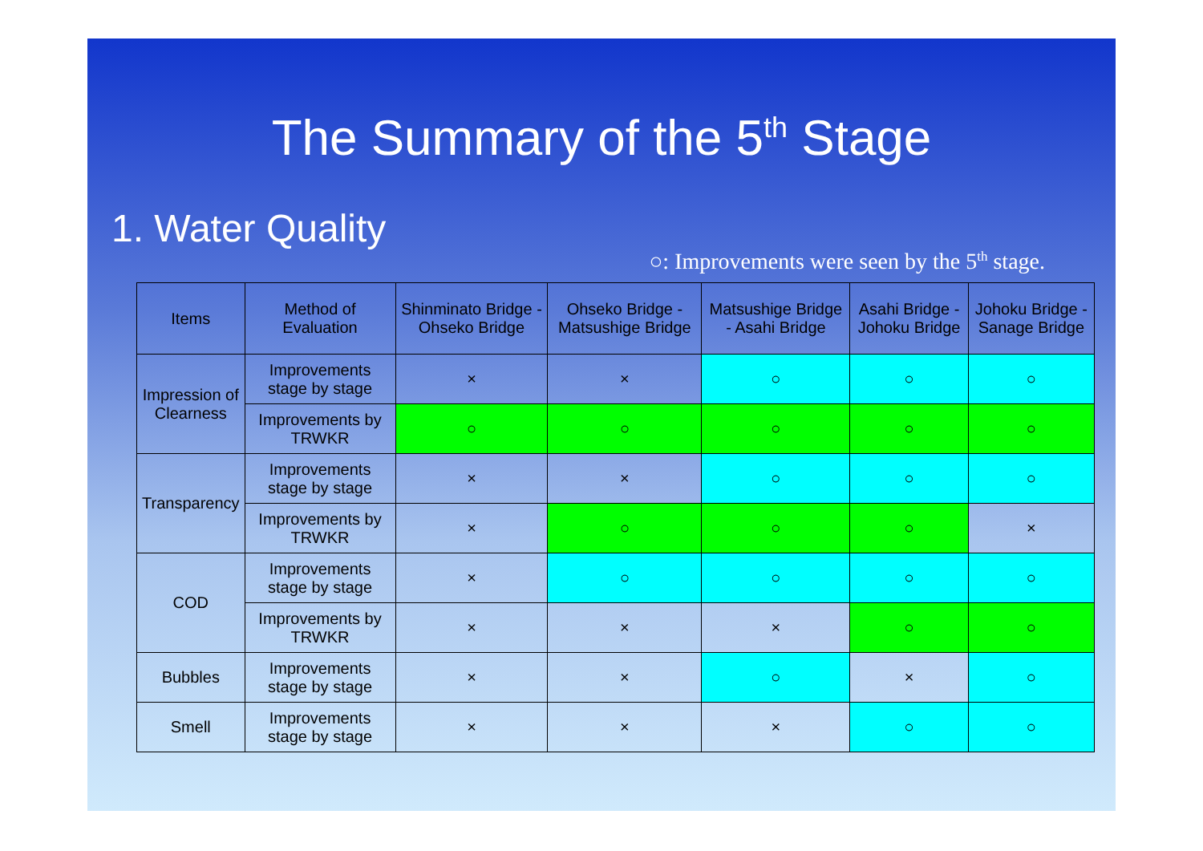The Summary of the 5<sup>th</sup> Stage
1. Water Quality
○: Improvements were seen by the 5<sup>th</sup> stage.
| Items | Method of Evaluation | Shinminato Bridge - Ohseko Bridge | Ohseko Bridge - Matsushige Bridge | Matsushige Bridge - Asahi Bridge | Asahi Bridge - Johoku Bridge | Johoku Bridge - Sanage Bridge |
| --- | --- | --- | --- | --- | --- | --- |
| Impression of Clearness | Improvements stage by stage | × | × | ○ | ○ | ○ |
| | Improvements by TRWKR | ○ | ○ | ○ | ○ | ○ |
| Transparency | Improvements stage by stage | × | × | ○ | ○ | ○ |
| | Improvements by TRWKR | × | ○ | ○ | ○ | × |
| COD | Improvements stage by stage | × | ○ | ○ | ○ | ○ |
| | Improvements by TRWKR | × | × | × | ○ | ○ |
| Bubbles | Improvements stage by stage | × | × | ○ | × | ○ |
| Smell | Improvements stage by stage | × | × | × | ○ | ○ |